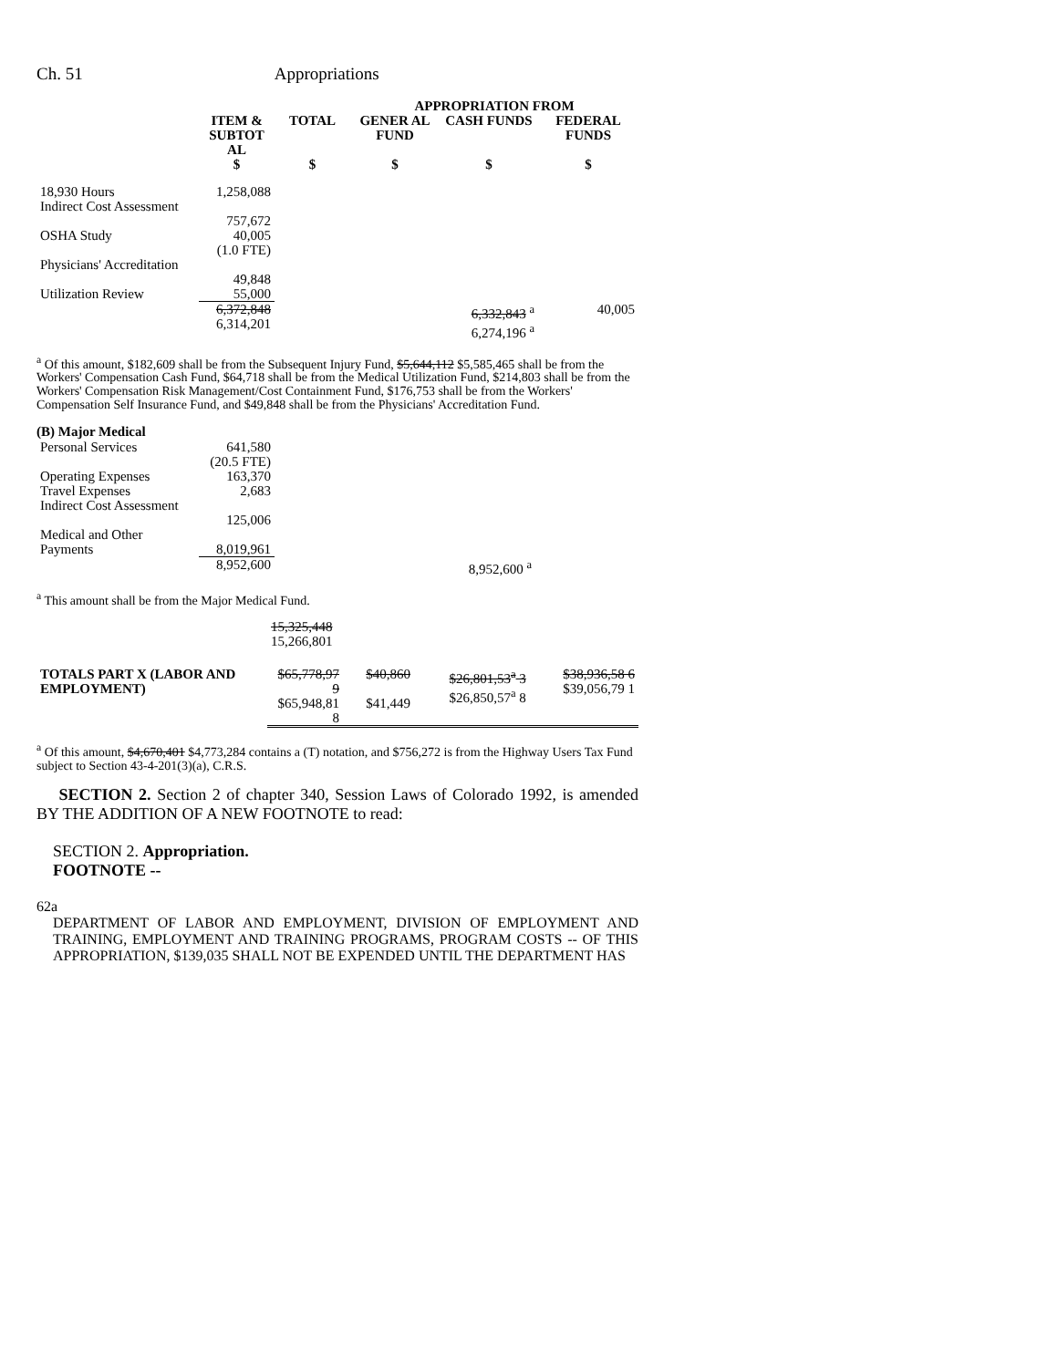Ch. 51 Appropriations
| | | | APPROPRIATION FROM | | |
| --- | --- | --- | --- | --- | --- |
| | ITEM & SUBTOT AL | TOTAL | GENER AL FUND | CASH FUNDS | FEDERAL FUNDS |
| | $ | $ | $ | $ | $ |
| 18,930 Hours | 1,258,088 | | | | |
| Indirect Cost Assessment | 757,672 | | | | |
| OSHA Study | 40,005 (1.0 FTE) | | | | |
| Physicians' Accreditation | 49,848 | | | | |
| Utilization Review | 55,000 | | | | |
| | 6,372,848 6,314,201 | | | 6,332,843 <sup>a</sup> 6,274,196 <sup>a</sup> | 40,005 |
<sup>a</sup> Of this amount, $182,609 shall be from the Subsequent Injury Fund, $5,644,112 $5,585,465 shall be from the Workers' Compensation Cash Fund, $64,718 shall be from the Medical Utilization Fund, $214,803 shall be from the Workers' Compensation Risk Management/Cost Containment Fund, $176,753 shall be from the Workers' Compensation Self Insurance Fund, and $49,848 shall be from the Physicians' Accreditation Fund.
(B) Major Medical
| Personal Services | 641,580 (20.5 FTE) | | | |
| Operating Expenses | 163,370 | | | |
| Travel Expenses | 2,683 | | | |
| Indirect Cost Assessment | 125,006 | | | |
| Medical and Other Payments | 8,019,961 | | | |
| | 8,952,600 | | 8,952,600 <sup>a</sup> | |
<sup>a</sup> This amount shall be from the Major Medical Fund.
| | 15,325,448 15,266,801 | | | |
| TOTALS PART X (LABOR AND EMPLOYMENT) | $65,778,97 9 $65,948,81 8 | $40,860 $41,449 | $26,801,53<sup>a</sup> 3 $26,850,57<sup>a</sup> 8 | $38,936,58 6 $39,056,79 1 |
<sup>a</sup> Of this amount, $4,670,401 $4,773,284 contains a (T) notation, and $756,272 is from the Highway Users Tax Fund subject to Section 43-4-201(3)(a), C.R.S.
SECTION 2. Section 2 of chapter 340, Session Laws of Colorado 1992, is amended BY THE ADDITION OF A NEW FOOTNOTE to read:
SECTION 2. Appropriation.
FOOTNOTE --
62a
DEPARTMENT OF LABOR AND EMPLOYMENT, DIVISION OF EMPLOYMENT AND TRAINING, EMPLOYMENT AND TRAINING PROGRAMS, PROGRAM COSTS -- OF THIS APPROPRIATION, $139,035 SHALL NOT BE EXPENDED UNTIL THE DEPARTMENT HAS